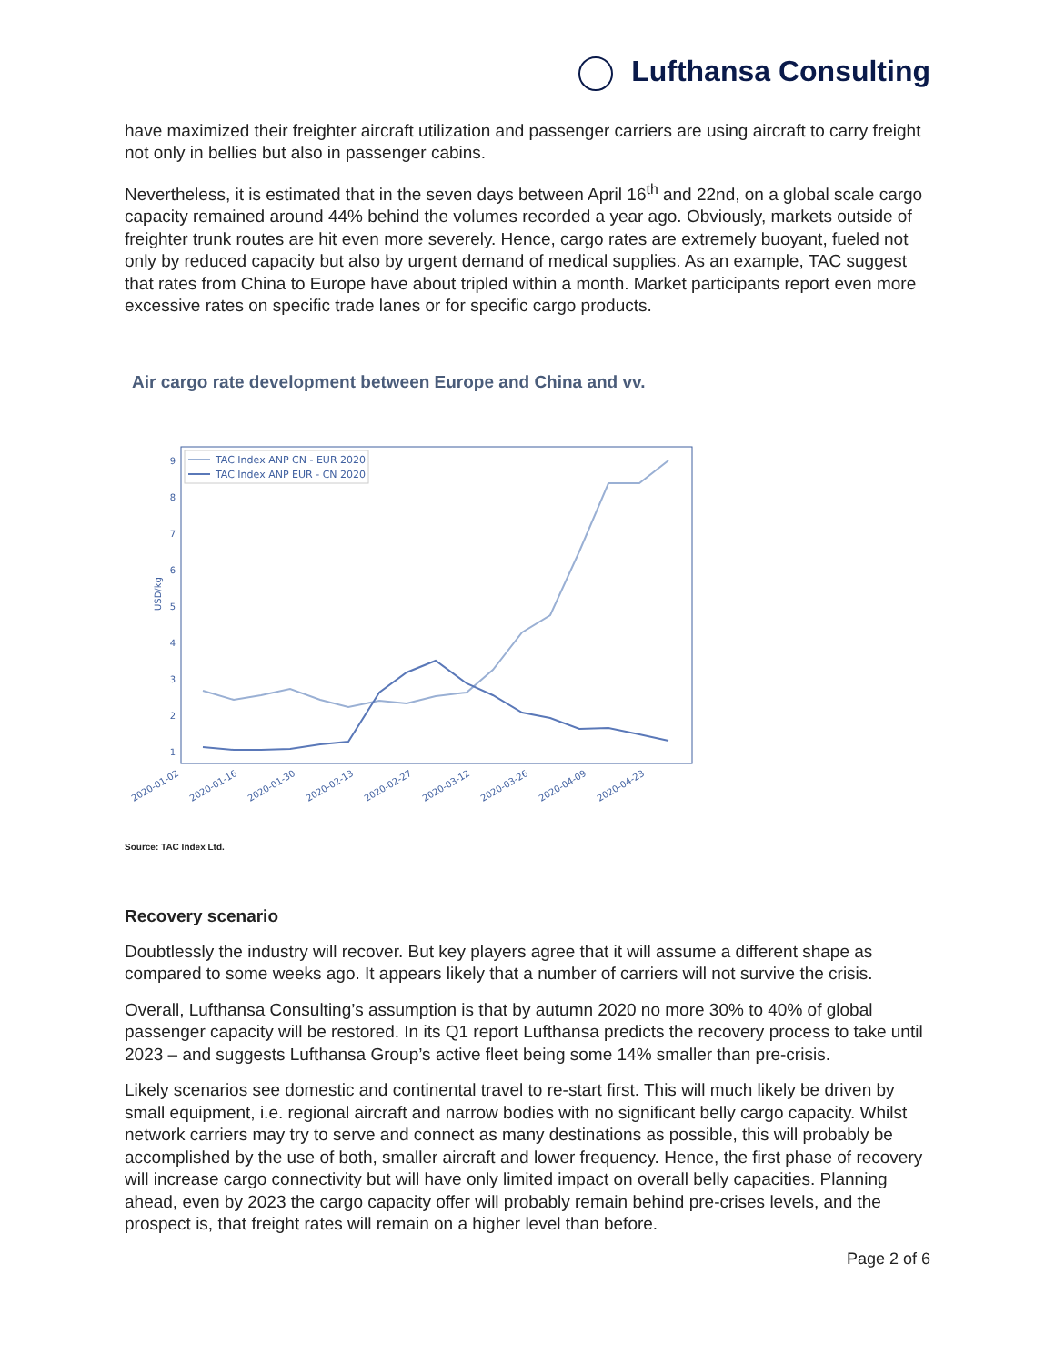Lufthansa Consulting
have maximized their freighter aircraft utilization and passenger carriers are using aircraft to carry freight not only in bellies but also in passenger cabins.
Nevertheless, it is estimated that in the seven days between April 16<sup>th</sup> and 22nd, on a global scale cargo capacity remained around 44% behind the volumes recorded a year ago. Obviously, markets outside of freighter trunk routes are hit even more severely. Hence, cargo rates are extremely buoyant, fueled not only by reduced capacity but also by urgent demand of medical supplies. As an example, TAC suggest that rates from China to Europe have about tripled within a month. Market participants report even more excessive rates on specific trade lanes or for specific cargo products.
Air cargo rate development between Europe and China and vv.
9
8
7
6
5
4
3
2
1
USD/kg
TAC Index ANP CN - EUR 2020
TAC Index ANP EUR - CN 2020
2020-01-02
2020-01-16
2020-01-30
2020-02-13
2020-02-27
2020-03-12
2020-03-26
2020-04-09
2020-04-23
Source: TAC Index Ltd.
Recovery scenario
Doubtlessly the industry will recover. But key players agree that it will assume a different shape as compared to some weeks ago. It appears likely that a number of carriers will not survive the crisis.
Overall, Lufthansa Consulting’s assumption is that by autumn 2020 no more 30% to 40% of global passenger capacity will be restored. In its Q1 report Lufthansa predicts the recovery process to take until 2023 – and suggests Lufthansa Group’s active fleet being some 14% smaller than pre-crisis.
Likely scenarios see domestic and continental travel to re-start first. This will much likely be driven by small equipment, i.e. regional aircraft and narrow bodies with no significant belly cargo capacity. Whilst network carriers may try to serve and connect as many destinations as possible, this will probably be accomplished by the use of both, smaller aircraft and lower frequency. Hence, the first phase of recovery will increase cargo connectivity but will have only limited impact on overall belly capacities. Planning ahead, even by 2023 the cargo capacity offer will probably remain behind pre-crises levels, and the prospect is, that freight rates will remain on a higher level than before.
Page 2 of 6